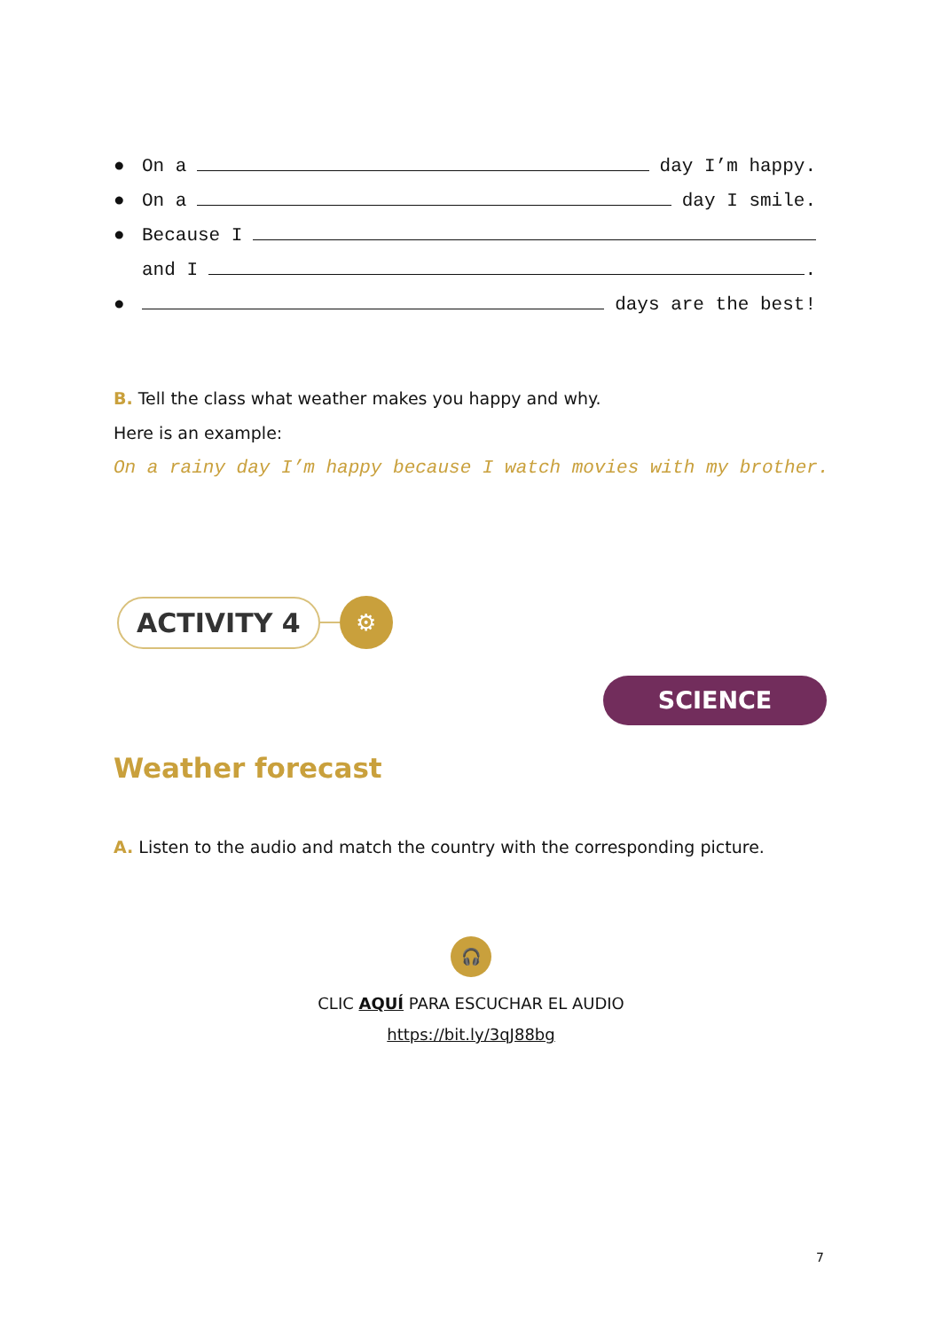● On a day I’m happy.
● On a day I smile.
● Because I
and I .
● days are the best!
B. Tell the class what weather makes you happy and why.
Here is an example:
On a rainy day I’m happy because I watch movies with my brother.
ACTIVITY 4
⚙
SCIENCE
Weather forecast
A. Listen to the audio and match the country with the corresponding picture.
🎧
CLIC AQUÍ PARA ESCUCHAR EL AUDIO
https://bit.ly/3qJ88bg
7